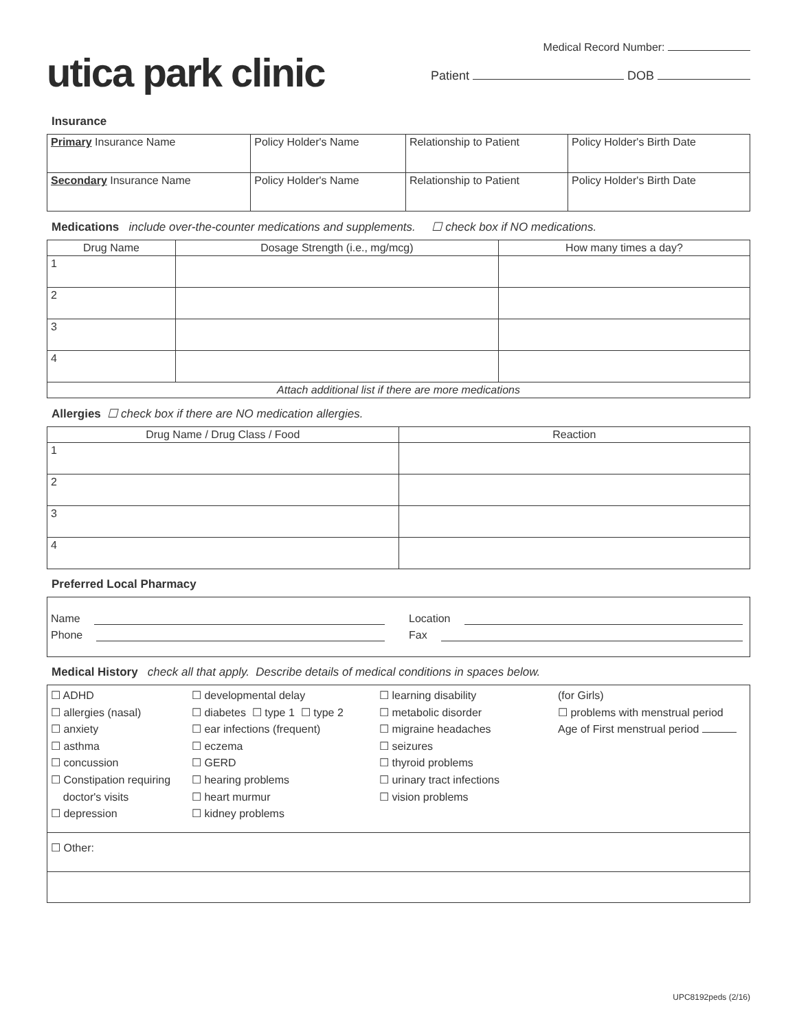utica park clinic
Medical Record Number:
Patient DOB
Insurance
| Primary Insurance Name | Policy Holder's Name | Relationship to Patient | Policy Holder's Birth Date |
| Secondary Insurance Name | Policy Holder's Name | Relationship to Patient | Policy Holder's Birth Date |
Medications include over-the-counter medications and supplements. ☐ check box if NO medications.
| Drug Name | Dosage Strength (i.e., mg/mcg) | How many times a day? |
| --- | --- | --- |
| 1 | | |
| 2 | | |
| 3 | | |
| 4 | | |
| Attach additional list if there are more medications | | |
Allergies ☐ check box if there are NO medication allergies.
| Drug Name / Drug Class / Food | Reaction |
| --- | --- |
| 1 | |
| 2 | |
| 3 | |
| 4 | |
Preferred Local Pharmacy
Name
Phone
Location
Fax
Medical History check all that apply. Describe details of medical conditions in spaces below.
☐ ADHD
☐ allergies (nasal)
☐ anxiety
☐ asthma
☐ concussion
☐ Constipation requiring
doctor's visits
☐ depression
☐ developmental delay
☐ diabetes ☐ type 1 ☐ type 2
☐ ear infections (frequent)
☐ eczema
☐ GERD
☐ hearing problems
☐ heart murmur
☐ kidney problems
☐ learning disability
☐ metabolic disorder
☐ migraine headaches
☐ seizures
☐ thyroid problems
☐ urinary tract infections
☐ vision problems
(for Girls)
☐ problems with menstrual period
Age of First menstrual period
☐ Other:
UPC8192peds (2/16)